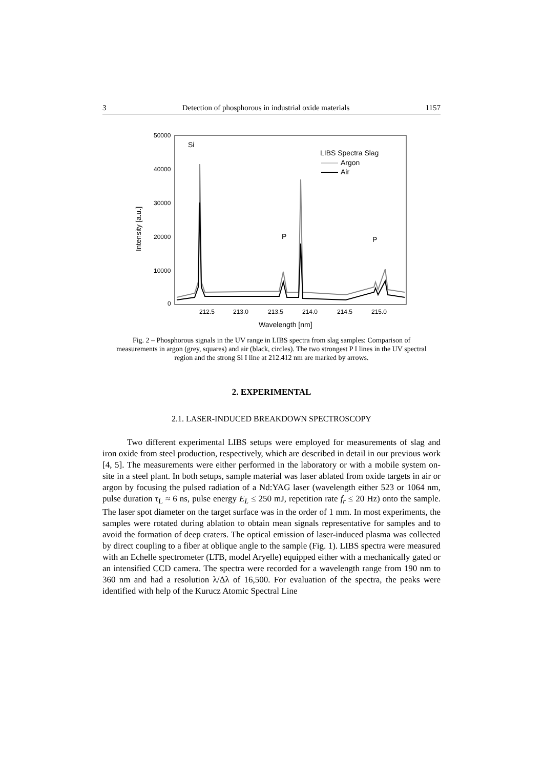3 Detection of phosphorous in industrial oxide materials 1157
50000
40000
30000
20000
10000
0
212.5
213.0
213.5
214.0
214.5
215.0
Wavelength [nm]
Intensity [a.u.]
Si
P
P
LIBS Spectra Slag
Argon
Air
Fig. 2 – Phosphorous signals in the UV range in LIBS spectra from slag samples: Comparison of measurements in argon (grey, squares) and air (black, circles). The two strongest P I lines in the UV spectral region and the strong Si I line at 212.412 nm are marked by arrows.
2. EXPERIMENTAL
2.1. LASER-INDUCED BREAKDOWN SPECTROSCOPY
Two different experimental LIBS setups were employed for measurements of slag and iron oxide from steel production, respectively, which are described in detail in our previous work [4, 5]. The measurements were either performed in the laboratory or with a mobile system on-site in a steel plant. In both setups, sample material was laser ablated from oxide targets in air or argon by focusing the pulsed radiation of a Nd:YAG laser (wavelength either 523 or 1064 nm, pulse duration τ<sub>L</sub> ≈ 6 ns, pulse energy E<sub>L</sub> ≤ 250 mJ, repetition rate f<sub>r</sub> ≤ 20 Hz) onto the sample. The laser spot diameter on the target surface was in the order of 1 mm. In most experiments, the samples were rotated during ablation to obtain mean signals representative for samples and to avoid the formation of deep craters. The optical emission of laser-induced plasma was collected by direct coupling to a fiber at oblique angle to the sample (Fig. 1). LIBS spectra were measured with an Echelle spectrometer (LTB, model Aryelle) equipped either with a mechanically gated or an intensified CCD camera. The spectra were recorded for a wavelength range from 190 nm to 360 nm and had a resolution λ/Δλ of 16,500. For evaluation of the spectra, the peaks were identified with help of the Kurucz Atomic Spectral Line